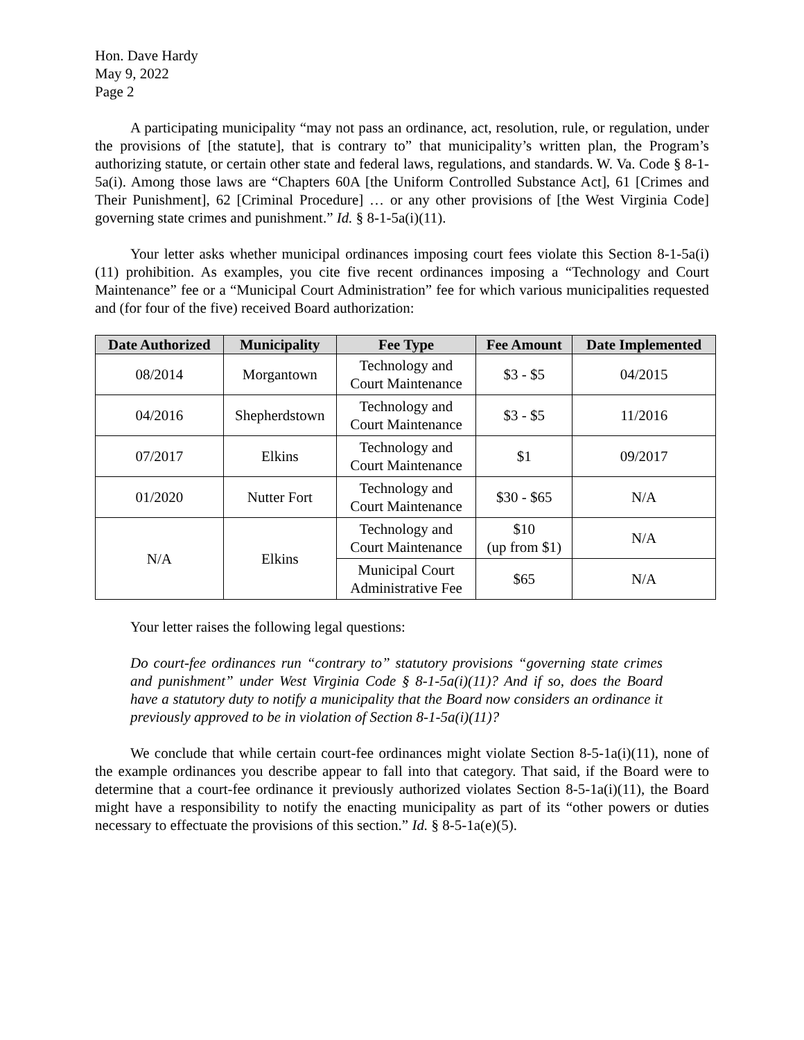Hon. Dave Hardy
May 9, 2022
Page 2
A participating municipality “may not pass an ordinance, act, resolution, rule, or regulation, under the provisions of [the statute], that is contrary to” that municipality’s written plan, the Program’s authorizing statute, or certain other state and federal laws, regulations, and standards. W. Va. Code § 8-1-5a(i). Among those laws are “Chapters 60A [the Uniform Controlled Substance Act], 61 [Crimes and Their Punishment], 62 [Criminal Procedure] … or any other provisions of [the West Virginia Code] governing state crimes and punishment.” Id. § 8-1-5a(i)(11).
Your letter asks whether municipal ordinances imposing court fees violate this Section 8-1-5a(i)(11) prohibition. As examples, you cite five recent ordinances imposing a “Technology and Court Maintenance” fee or a “Municipal Court Administration” fee for which various municipalities requested and (for four of the five) received Board authorization:
| Date Authorized | Municipality | Fee Type | Fee Amount | Date Implemented |
| --- | --- | --- | --- | --- |
| 08/2014 | Morgantown | Technology and Court Maintenance | $3 - $5 | 04/2015 |
| 04/2016 | Shepherdstown | Technology and Court Maintenance | $3 - $5 | 11/2016 |
| 07/2017 | Elkins | Technology and Court Maintenance | $1 | 09/2017 |
| 01/2020 | Nutter Fort | Technology and Court Maintenance | $30 - $65 | N/A |
| N/A | Elkins | Technology and Court Maintenance | $10 (up from $1) | N/A |
| | | Municipal Court Administrative Fee | $65 | N/A |
Your letter raises the following legal questions:
Do court-fee ordinances run “contrary to” statutory provisions “governing state crimes and punishment” under West Virginia Code § 8-1-5a(i)(11)? And if so, does the Board have a statutory duty to notify a municipality that the Board now considers an ordinance it previously approved to be in violation of Section 8-1-5a(i)(11)?
We conclude that while certain court-fee ordinances might violate Section 8-5-1a(i)(11), none of the example ordinances you describe appear to fall into that category. That said, if the Board were to determine that a court-fee ordinance it previously authorized violates Section 8-5-1a(i)(11), the Board might have a responsibility to notify the enacting municipality as part of its “other powers or duties necessary to effectuate the provisions of this section.” Id. § 8-5-1a(e)(5).